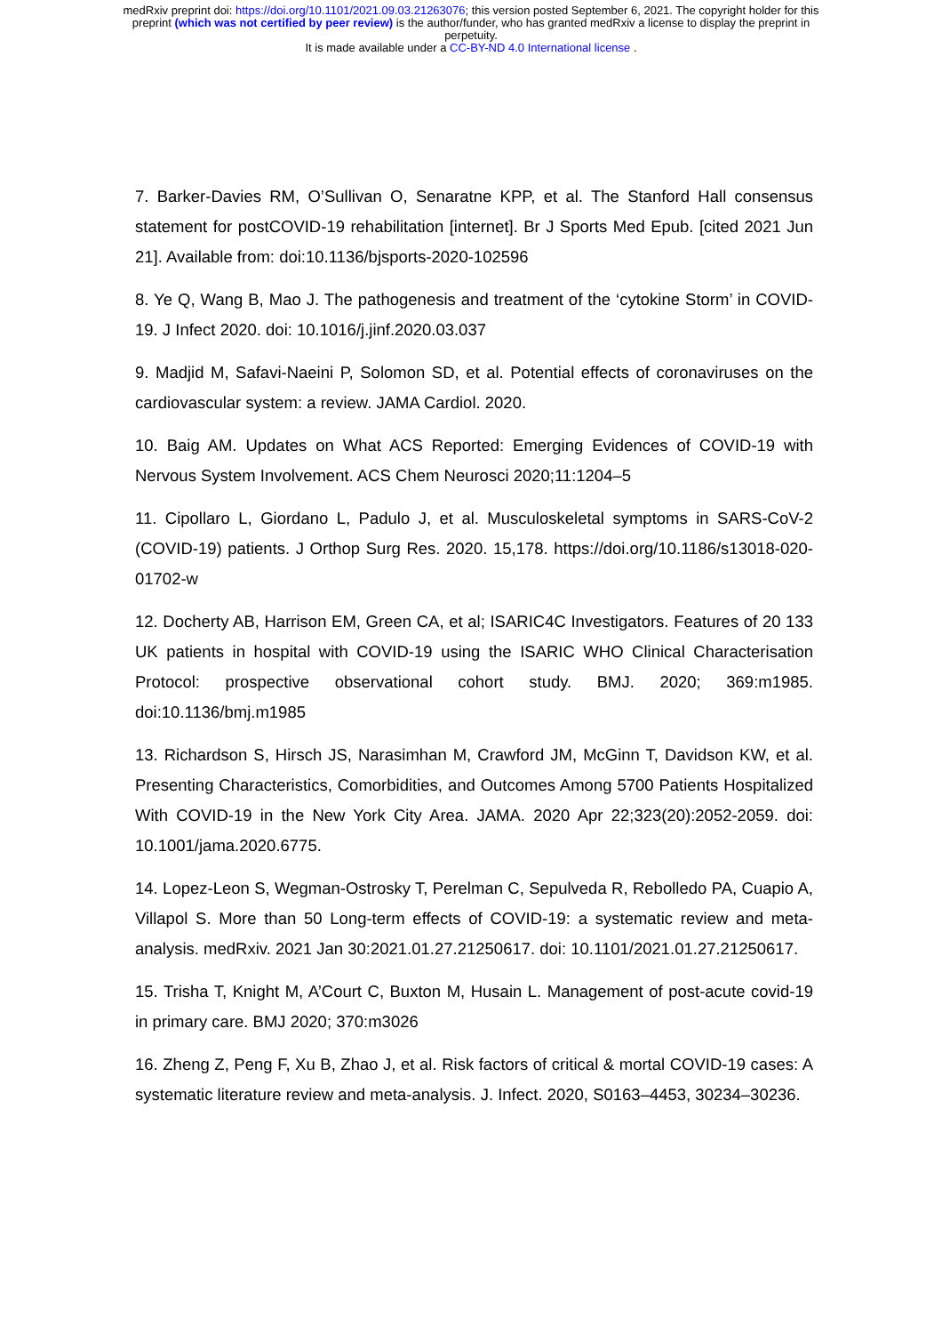medRxiv preprint doi: https://doi.org/10.1101/2021.09.03.21263076; this version posted September 6, 2021. The copyright holder for this
preprint (which was not certified by peer review) is the author/funder, who has granted medRxiv a license to display the preprint in
perpetuity.
It is made available under a CC-BY-ND 4.0 International license .
7. Barker-Davies RM, O’Sullivan O, Senaratne KPP, et al. The Stanford Hall consensus statement for postCOVID-19 rehabilitation [internet]. Br J Sports Med Epub. [cited 2021 Jun 21]. Available from: doi:10.1136/bjsports-2020-102596
8. Ye Q, Wang B, Mao J. The pathogenesis and treatment of the ‘cytokine Storm’ in COVID-19. J Infect 2020. doi: 10.1016/j.jinf.2020.03.037
9. Madjid M, Safavi-Naeini P, Solomon SD, et al. Potential effects of coronaviruses on the cardiovascular system: a review. JAMA Cardiol. 2020.
10. Baig AM. Updates on What ACS Reported: Emerging Evidences of COVID-19 with Nervous System Involvement. ACS Chem Neurosci 2020;11:1204–5
11. Cipollaro L, Giordano L, Padulo J, et al. Musculoskeletal symptoms in SARS-CoV-2 (COVID-19) patients. J Orthop Surg Res. 2020. 15,178. https://doi.org/10.1186/s13018-020-01702-w
12. Docherty AB, Harrison EM, Green CA, et al; ISARIC4C Investigators. Features of 20 133 UK patients in hospital with COVID-19 using the ISARIC WHO Clinical Characterisation Protocol: prospective observational cohort study. BMJ. 2020; 369:m1985. doi:10.1136/bmj.m1985
13. Richardson S, Hirsch JS, Narasimhan M, Crawford JM, McGinn T, Davidson KW, et al. Presenting Characteristics, Comorbidities, and Outcomes Among 5700 Patients Hospitalized With COVID-19 in the New York City Area. JAMA. 2020 Apr 22;323(20):2052-2059. doi: 10.1001/jama.2020.6775.
14. Lopez-Leon S, Wegman-Ostrosky T, Perelman C, Sepulveda R, Rebolledo PA, Cuapio A, Villapol S. More than 50 Long-term effects of COVID-19: a systematic review and meta-analysis. medRxiv. 2021 Jan 30:2021.01.27.21250617. doi: 10.1101/2021.01.27.21250617.
15. Trisha T, Knight M, A’Court C, Buxton M, Husain L. Management of post-acute covid-19 in primary care. BMJ 2020; 370:m3026
16. Zheng Z, Peng F, Xu B, Zhao J, et al. Risk factors of critical & mortal COVID-19 cases: A systematic literature review and meta-analysis. J. Infect. 2020, S0163–4453, 30234–30236.